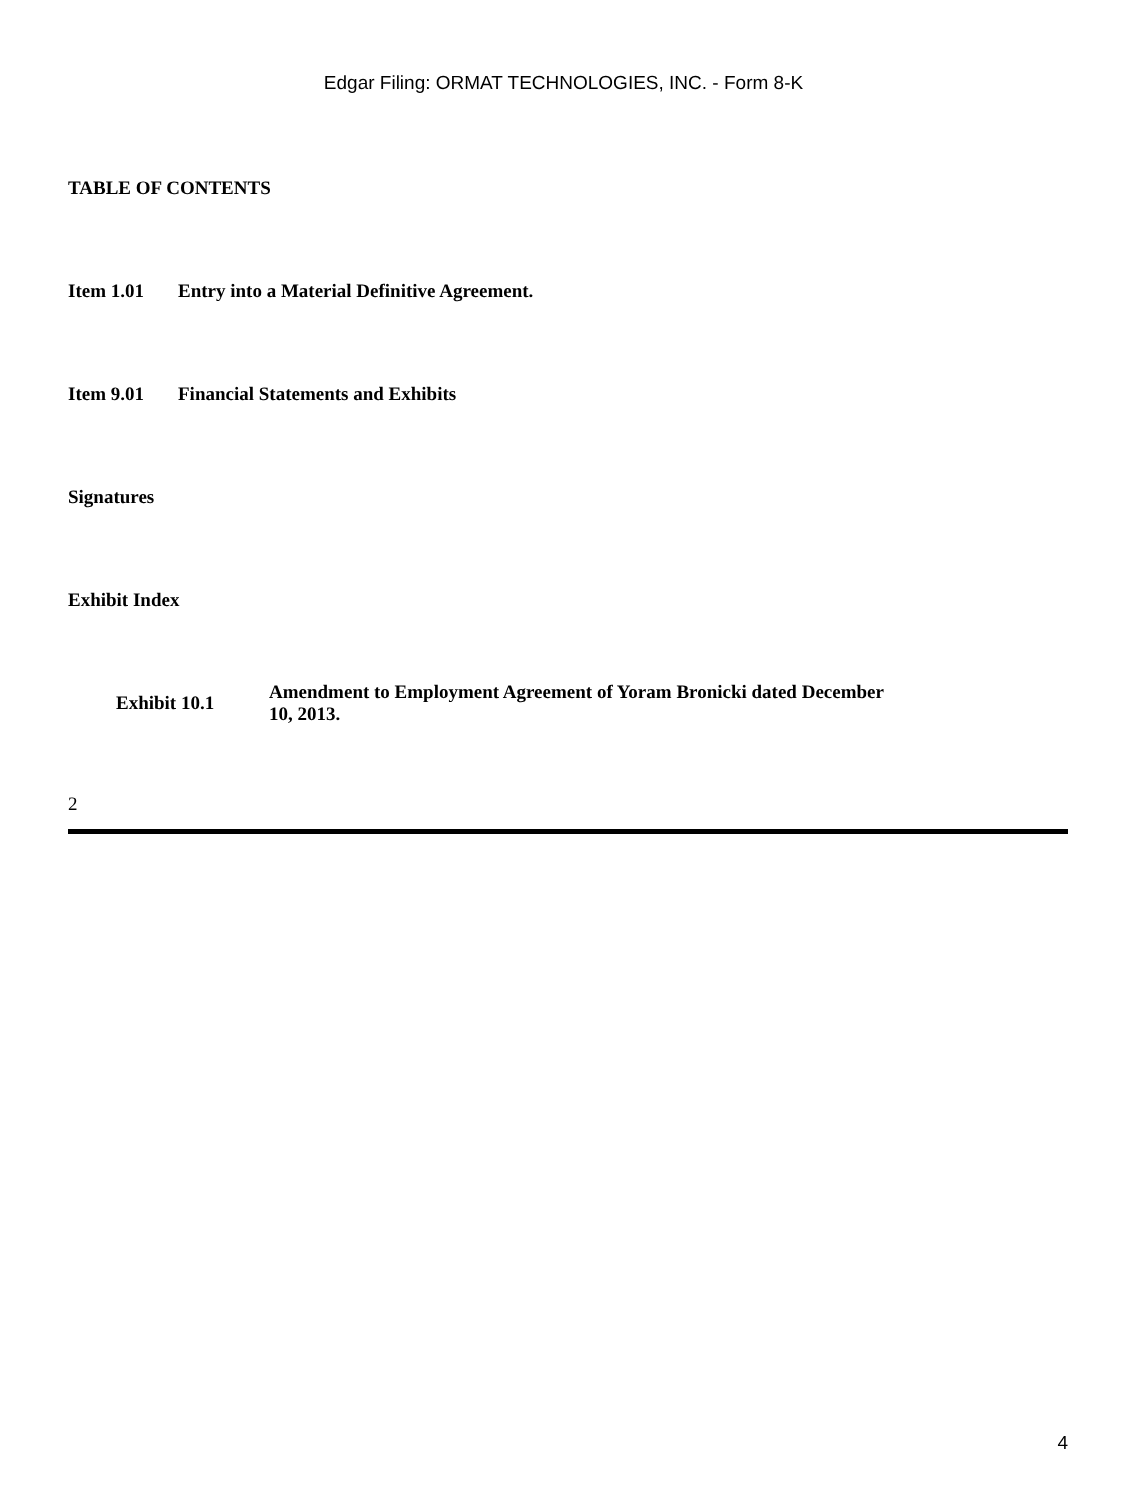Edgar Filing: ORMAT TECHNOLOGIES, INC. - Form 8-K
TABLE OF CONTENTS
Item 1.01 Entry into a Material Definitive Agreement.
Item 9.01 Financial Statements and Exhibits
Signatures
Exhibit Index
| Exhibit 10.1 | Amendment to Employment Agreement of Yoram Bronicki dated December 10, 2013. |
2
4